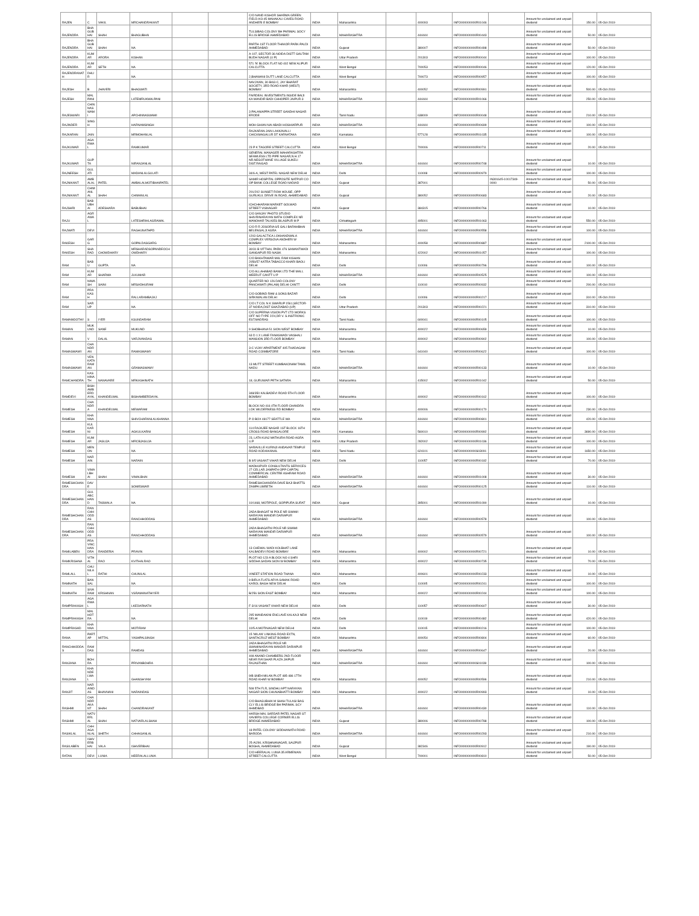| RAJEN | C | VAKIL | MRCHANDRAKANT | | | C/O NAND KISHOR SHARMA GREEN FIELD A/3-45 MAHAKALI CAVES ROAD ANDHERI E BOMBAY | INDIA | Maharashtra | | 400093 | INFO000000000R01046 | | Amount for unclaimed and unpaid dividend | 150.00 | 05-Oct-2019 |
| RAJENDRA | BHAGUBHAI | SHAH | BHAGUBHAI | | | TULSIBAG COLONY BH PARIMAL SOCY ELLIS BRIDGE AHMEDABAD | INDIA | MAHARASHTRA | | 444444 | INFO000000000R00443 | | Amount for unclaimed and unpaid dividend | 50.00 | 05-Oct-2019 |
| RAJENDRA | BHAGUBHAI | SHAH | NA | | | PARTH-1ST FLOOR THAKOR PARK-PALDI AHMEDABAD | INDIA | Gujarat | | 380007 | INFO000000000R00498 | | Amount for unclaimed and unpaid dividend | 50.00 | 05-Oct-2019 |
| RAJENDRA | KUMAR | ARORA | KISHAN | | | A-107, SECTOR 36 NOIDA DISTT GAUTAM BUDH NAGAR (U P) | INDIA | Uttar Pradesh | | 201303 | INFO000000000R00044 | | Amount for unclaimed and unpaid dividend | 100.00 | 05-Oct-2019 |
| RAJENDRA | KUMAR | SETH | NA | | | 571 'N' BLOCK FLAT NO 402 NEW ALIPUR CALCUTTA | INDIA | West Bengal | | 700053 | INFO000000000R00046 | | Amount for unclaimed and unpaid dividend | 120.00 | 05-Oct-2019 |
| RAJENDRANATH | DHUR | | NA | | | 2,BHAWANI DUTT LANE CALCUTTA | INDIA | West Bengal | | 700073 | INFO000000000R00957 | | Amount for unclaimed and unpaid dividend | 100.00 | 05-Oct-2019 |
| RAJESH | B | JHAVERI | BHAGWATI | | | NAVJIVAN, 30-B/63-C, JAY BHARAT SOCIETY, 3RD ROAD KHAR (WEST) BOMBAY | INDIA | Maharashtra | | 400052 | INFO000000000R00991 | | Amount for unclaimed and unpaid dividend | 500.00 | 05-Oct-2019 |
| RAJESH | MALPANI | | LATEMRUKMALPANI | | | FAIRDEAL INVESTMENTS INSIDE BAIJI KA MANDIR BADI CHHOPER JAIPUR-3 | INDIA | MAHARASHTRA | | 444444 | INFO000000000R01066 | | Amount for unclaimed and unpaid dividend | 250.00 | 05-Oct-2019 |
| RAJESWARI | CHINNASWAMI | | APCHINNASWAMI | | | 3 PALANIAPPA STREET GANDHI NAGAR ERODE | INDIA | Tamil Nadu | | 638009 | INFO000000000R00048 | | Amount for unclaimed and unpaid dividend | 210.00 | 05-Oct-2019 |
| RAJINDER | SINGH | | HARNAMSINGH | | | MOH GHIAN NAI ABADI HOSHIARPUR | INDIA | MAHARASHTRA | | 444444 | INFO000000000R00699 | | Amount for unclaimed and unpaid dividend | 100.00 | 05-Oct-2019 |
| RAJKARAN | JAIN | | MRMOHANLAL | | | RAJKARAN JAIN LAKKAVALLI CHICKMAGALUR DT KARNATAKA | INDIA | Karnataka | | 577128 | INFO000000000R01035 | | Amount for unclaimed and unpaid dividend | 100.00 | 05-Oct-2019 |
| RAJKUMAR | AGARWAL | | RAMKUMAR | | | 23 P K TAGORE STREET CALCUTTA | INDIA | West Bengal | | 700006 | INFO000000000R00711 | | Amount for unclaimed and unpaid dividend | 20.00 | 05-Oct-2019 |
| RAJKUMAR | GUPTA | | NIRANJANLAL | | | GENERAL MANAGER MAHARASHTRA SEAMLESS LTD PIPE NAGAR,N.H.17 NR.NEGOTHANE VILLAGE SUKELI DIST.RAIGAD | INDIA | MAHARASHTRA | | 444444 | INFO000000000R00748 | | Amount for unclaimed and unpaid dividend | 10.00 | 05-Oct-2019 |
| RAJNEESH | GULATI | | MADANLALGULATI | | | 34/6-A, WEST PATEL NAGAR NEW DELHI | INDIA | Delhi | | 110008 | INFO000000000R00979 | | Amount for unclaimed and unpaid dividend | 100.00 | 05-Oct-2019 |
| RAJNIKANT | AMBALAL | PATEL | AMBALALMOTIBHAIPATEL | | | SAMIR HOSPITAL OPPOSITE NATPUR CO OP BANK COLLEGE ROAD NADIAD | INDIA | Gujarat | | 387001 | | IN301645-10017349-0000 | Amount for unclaimed and unpaid dividend | 50.00 | 05-Oct-2019 |
| RAJNIKANT | CHIMANLAL | SHAH | CHIMANLAL | | | 201/202 SUNSET ROW HOUSE, OPP GURUKUL DRIVE IN ROAD, AHMEDABAD | INDIA | Gujarat | | 380052 | INFO000000000R00683 | | Amount for unclaimed and unpaid dividend | 20.00 | 05-Oct-2019 |
| RAJSHRI | BABUBHAI | ADESHARA | BABUBHAI | | | ICHCHHARAM MARKET GOLWAD STREET VISNAGAR | INDIA | Gujarat | | 384315 | INFO000000000R00766 | | Amount for unclaimed and unpaid dividend | 10.00 | 05-Oct-2019 |
| RAJU | AGRAWAL | | LATESHRIHLAGRAWAL | | | C/O SANJAY PHOTO STUDIO SHIVRINARAYAN MATH COMPLEX NR MANOHAR TALKIES BILASPUR M P | INDIA | Chhattisgarh | | 495001 | INFO000000000R01063 | | Amount for unclaimed and unpaid dividend | 550.00 | 05-Oct-2019 |
| RAJWATI | DEVI | | RAGHUNATHPD | | | C/O R R JOSORIA 6/5 GALI BARAHBHAI BELENGALJI AGRA | INDIA | MAHARASHTRA | | 444444 | INFO000000000R00558 | | Amount for unclaimed and unpaid dividend | 100.00 | 05-Oct-2019 |
| RAKESH | GARG | | GOPALDASGARG | | | 1203 GALACTICA LOKHANDWALA COMPLEX VERSOVA ANDHERI W BOMBAY | INDIA | Maharashtra | | 400058 | INFO000000000R00887 | | Amount for unclaimed and unpaid dividend | 2100.00 | 05-Oct-2019 |
| RAKESH | SHARAD | CHOWDHARY | MRSHARADSOPANDEOCHOWDHARY | | | 30/31 B VITTHAL PARK 476 SAMANTWADI GANGAPUR RD NASIK | INDIA | Maharashtra | | 422002 | INFO000000000R01057 | | Amount for unclaimed and unpaid dividend | 100.00 | 05-Oct-2019 |
| RAM | BABU | GUPTA | NA | | | C/O BAKHTAWAR MAL RAM KISHAN 2056/57 KATRA TABACCO KHARI BAOLI DELHI | INDIA | Delhi | | 110006 | INFO000000000R00796 | | Amount for unclaimed and unpaid dividend | 100.00 | 05-Oct-2019 |
| RAM | KUMAR | SHARMA | JLKUMAR | | | C/O ALLAHABAD BANK LTD THE MALL MEERUT CANTT U P | INDIA | MAHARASHTRA | | 444444 | INFO000000000R00525 | | Amount for unclaimed and unpaid dividend | 100.00 | 05-Oct-2019 |
| RAM | NIWASH | SAINI | MRSADHURAM | | | QUARTER NO 126 DAD COLONY PANCHWATI (PALAM) DELHI CANTT | INDIA | Delhi | | 110010 | INFO000000000R00932 | | Amount for unclaimed and unpaid dividend | 200.00 | 05-Oct-2019 |
| RAM | PRAKASH | | RALLARAMBAJAJ | | | C/O GOBIND RAM & SONS BAZAR SIRKIWALAN DELHI | INDIA | Delhi | | 110006 | INFO000000000R00217 | | Amount for unclaimed and unpaid dividend | 310.00 | 05-Oct-2019 |
| RAM | SARUP | | NA | | | C/O LT COL N K SWARUP 1561,SECTOR-37 NOIDA,DIST GHAZIABAD (UP) | INDIA | Uttar Pradesh | | 201303 | INFO000000000R00221 | | Amount for unclaimed and unpaid dividend | 310.00 | 05-Oct-2019 |
| RAMAMOOTHY | S | IYER | KSUNDARAM | | | C/O SUPERNA VISION PVT LTD WORKS OFF NO TYPE 2/24,DR V. S.INSTRONIC EST.MADRAS | INDIA | Tamil Nadu | | 600041 | INFO000000000R00105 | | Amount for unclaimed and unpaid dividend | 100.00 | 05-Oct-2019 |
| RAMAN | MUKUND | SANE | MUKUND | | | 9 SHOBHANA 51 SION WEST BOMBAY | INDIA | Maharashtra | | 400022 | INFO000000000R00659 | | Amount for unclaimed and unpaid dividend | 10.00 | 05-Oct-2019 |
| RAMAN | V | DALAL | VARJIVANDAS | | | 63 D 1 X LANE FANASWADI VAISHALI MANSION 3RD FLOOR BOMBAY | INDIA | Maharashtra | | 400002 | INFO000000000R00902 | | Amount for unclaimed and unpaid dividend | 100.00 | 05-Oct-2019 |
| RAMASWAMY | CHANDRAN | | RAMASWAMY | | | 3-C VIJAY APARTMENT 405 THADAGAM ROAD COIMBATORE | INDIA | Tamil Nadu | | 641040 | INFO000000000R00622 | | Amount for unclaimed and unpaid dividend | 100.00 | 05-Oct-2019 |
| RAMASWAMY | VENKATARAMAN | | GRAMASWAMY | | | 13 MUTT STREET KUMBAKONAM TAMIL NADU | INDIA | MAHARASHTRA | | 444444 | INFO000000000R00133 | | Amount for unclaimed and unpaid dividend | 10.00 | 05-Oct-2019 |
| RAMCHANDRA | KASHINATH | NANAVARE | MRKASHINATH | | | 18, GURUWAR PETH SATARA | INDIA | Maharashtra | | 415002 | INFO000000000R01042 | | Amount for unclaimed and unpaid dividend | 50.00 | 05-Oct-2019 |
| RAMDEVI | BISHAMBERDAYAL | KHANDELWAL | BISHAMBERDAYAL | | | 348/350 KALBADEVI ROAD 5TH FLOOR BOMBAY | INDIA | Maharashtra | | 400002 | INFO000000000R00162 | | Amount for unclaimed and unpaid dividend | 100.00 | 05-Oct-2019 |
| RAMESH | CHANDRA | KHANDELWAL | MEWARAM | | | BLOCK NO 416 4TH FLOOR CHANDRA LOK WILDERNESS RD BOMBAY | INDIA | Maharashtra | | 400006 | INFO000000000R00170 | | Amount for unclaimed and unpaid dividend | 230.00 | 05-Oct-2019 |
| RAMESH | KHANNA | | SHIVCHARANLALKHANNA | | | P O BOX 48177 SEATTLE WA | INDIA | MAHARASHTRA | | 444444 | INFO000000000R00801 | | Amount for unclaimed and unpaid dividend | 420.00 | 05-Oct-2019 |
| RAMESH | KULKARNI | | AGKULKARNI | | | 114 RAJAJEE NAGAR 1ST BLOCK 16TH CROSS ROAD BANGALORE | INDIA | Karnataka | | 560010 | INFO000000000R00992 | | Amount for unclaimed and unpaid dividend | 3690.00 | 05-Oct-2019 |
| RAMESH | KUMAR | JASUJA | MRCBJASUJA | | | 23, LATA KUNJ MATHURA ROAD AGRA U.P | INDIA | Uttar Pradesh | | 282002 | INFO000000000R01036 | | Amount for unclaimed and unpaid dividend | 100.00 | 05-Oct-2019 |
| RAMESH | MENON | | NA | | | SARAVILLE KURINJI ANDAVAR TEMPLE ROAD KODAIKANAL | INDIA | Tamil Nadu | | 624101 | INFO000000000S03091 | | Amount for unclaimed and unpaid dividend | 1650.00 | 05-Oct-2019 |
| RAMESH | NARAIN | | NARAIN | | | B 9/5 VASANT VIHAR NEW DELHI | INDIA | Delhi | | 110057 | INFO000000000R00182 | | Amount for unclaimed and unpaid dividend | 70.00 | 05-Oct-2019 |
| RAMESH | VIMALBHAI | SHAH | VIMALBHAI | | | MADHUPURI CONSULTANTS SERVICES 27 CELLAR JANPATH OPP CAPITAL COMMERCIAL CENTRE ASHRAM ROAD AHMEDABAD | INDIA | MAHARASHTRA | | 444444 | INFO000000000R01008 | | Amount for unclaimed and unpaid dividend | 30.00 | 05-Oct-2019 |
| RAMESHCHANDRA | DAVE | | SOMESWAR | | | RAMESHCHANDRA DAVE BAJI BHATTS ZAMPA UMRETH | INDIA | MAHARASHTRA | | 444444 | INFO000000000R00125 | | Amount for unclaimed and unpaid dividend | 110.00 | 05-Oct-2019 |
| RAMESHCHANDRA | GULABCHAND | TASWALA | NA | | | 10/1468, MOTIPOLE, GOPIPURA SURAT | INDIA | Gujarat | | 395001 | INFO000000000R01090 | | Amount for unclaimed and unpaid dividend | 10.00 | 05-Oct-2019 |
| RAMESHCHANDRA | RANCHHODDAS | | RANCHHODDAS | | | JADA BHAGAT NI POLE NR SWAMI NARAYAN MANDIR DARIAPUR AHMEDABAD | INDIA | MAHARASHTRA | | 444444 | INFO000000000R00578 | | Amount for unclaimed and unpaid dividend | 100.00 | 05-Oct-2019 |
| RAMESHCHANDRA | RANCHHODDAS | | RANCHHODDAS | | | JADA BHAGATNI POLE NR SWAMI NARAYAN MANDIR DARIAPUR AHMEDABAD | INDIA | MAHARASHTRA | | 444444 | INFO000000000R00579 | | Amount for unclaimed and unpaid dividend | 100.00 | 05-Oct-2019 |
| RAMILABEN | PRAVINCHANDRA | RANDERIA | PRAVIN | | | 13 CHEWAL WADI KOLBHAT LANE KALBADEVI ROAD BOMBAY | INDIA | Maharashtra | | 400002 | INFO000000000R00721 | | Amount for unclaimed and unpaid dividend | 10.00 | 05-Oct-2019 |
| RAMKRISHNA | VITHAL | RAO | KVITHALRAO | | | PLOT NO 123-A BLOCK NO 4 SHRI SIDDHA SADAN SION W BOMBAY | INDIA | Maharashtra | | 400022 | INFO000000000R00735 | | Amount for unclaimed and unpaid dividend | 70.00 | 05-Oct-2019 |
| RAMLALL | CHUNILAL | RATHI | CHUNILAL | | | VINEET STATION ROAD THANA | INDIA | Maharashtra | | 400601 | INFO000000000R00233 | | Amount for unclaimed and unpaid dividend | 10.00 | 05-Oct-2019 |
| RAMNATH | BANSAL | | NA | | | 9 BIRLA FLATS ARYA SAMAK ROAD KAROL BAGH NEW DELHI | INDIA | Delhi | | 110005 | INFO000000000R00241 | | Amount for unclaimed and unpaid dividend | 100.00 | 05-Oct-2019 |
| RAMNATH | SIVARAM | KRISHNAN | VSRAMANATHIYER | | | B/256 SION EAST BOMBAY | INDIA | Maharashtra | | 400022 | INFO000000000R00244 | | Amount for unclaimed and unpaid dividend | 100.00 | 05-Oct-2019 |
| RAMPRAKASH | AGARWAL | | LKEDARNATH | | | F-3/16 VASANT VIHAR NEW DELHI | INDIA | Delhi | | 110057 | INFO000000000R00607 | | Amount for unclaimed and unpaid dividend | 30.00 | 05-Oct-2019 |
| RAMPRAKASH | MALHOTRA | | NA | | | 295 MANDAKINI ENCLAVE KALKAJI NEW DELHI | INDIA | Delhi | | 110019 | INFO000000000R00482 | | Amount for unclaimed and unpaid dividend | 420.00 | 05-Oct-2019 |
| RAMPRASAD | KHANNA | | MOTIRAM | | | 10/5-A MOTINAGAR NEW DELHI | INDIA | Delhi | | 110015 | INFO000000000R00216 | | Amount for unclaimed and unpaid dividend | 100.00 | 05-Oct-2019 |
| RANA | PARTAP | MITTAL | YASHPALSINGH | | | 15 'MILAN' LINKING ROAD EXTN, SANTACRUZ WEST BOMBAY | INDIA | Maharashtra | | 400054 | INFO000000000R00804 | | Amount for unclaimed and unpaid dividend | 60.00 | 05-Oct-2019 |
| RANCHHODDAS | RAMDAS | | RAMDAS | | | JADA BHAGATNI POLE NR SWAMINARAYAN MANDIR DARIAPUR AHMEDABAD | INDIA | MAHARASHTRA | | 444444 | INFO000000000R00647 | | Amount for unclaimed and unpaid dividend | 20.00 | 05-Oct-2019 |
| RANJANA | BOHRA | | PRIVANBOHRA | | | 408 ANAND CHAMBERS 2ND FLOOR NEAR RAYSHAR PLAZA JAIPUR RAJASTHAN | INDIA | MAHARASHTRA | | 444444 | INFO000000000S01039 | | Amount for unclaimed and unpaid dividend | 100.00 | 05-Oct-2019 |
| RANJANA | KHANDELWAL | | GHANSHYAM | | | 9/B SNEH MILAN PLOT 485-486 17TH ROAD KHAR W BOMBAY | INDIA | Maharashtra | | 400052 | INFO000000000R00596 | | Amount for unclaimed and unpaid dividend | 210.00 | 05-Oct-2019 |
| RANJIT | NARAINDAS | BHAVNANI | NARAINDAS | | | 508 5TH FLR, SINDHU APT NARAYAN NAGAR SION CHUNABHATTI BOMBAY | INDIA | Maharashtra | | 400022 | INFO000000000R00993 | | Amount for unclaimed and unpaid dividend | 10.00 | 05-Oct-2019 |
| RASHMI | CHANDRAKANT | SHAH | CHANDRAKANT | | | C/O BHAGUBHAI M SHAH TULASI BAG CLY ELLIS BRIDGE BH PARIMAL SCY AHMDBAD | INDIA | MAHARASHTRA | | 444444 | INFO000000000R00430 | | Amount for unclaimed and unpaid dividend | 110.00 | 05-Oct-2019 |
| RASHMI | NATVERLAL | SHAH | NATVARLALSHAH | | | HARSH MAL SARDAR PATEL NAGAR ST XAVIERS COLLEGE CORNER ELLIS BRIDGE AHMEDABAD | INDIA | Gujarat | | 380006 | INFO000000000R00788 | | Amount for unclaimed and unpaid dividend | 100.00 | 05-Oct-2019 |
| RASIKLAL | CHHAGANLAL | SHETH | CHHAGANLAL | | | 18 PATEL COLONY SIDDHANATH ROAD BARODA | INDIA | MAHARASHTRA | | 444444 | INFO000000000R00293 | | Amount for unclaimed and unpaid dividend | 210.00 | 05-Oct-2019 |
| RASILABEN | ISHVERBHAI | VALA | ISHVERBHAI | | | 25-A\290, KRISHNANAGAR, SAIJPUR BOGHA, AHMEDABAD | INDIA | Gujarat | | 382346 | INFO000000000R00912 | | Amount for unclaimed and unpaid dividend | 190.00 | 05-Oct-2019 |
| RATAN | DEVI | LUNIA | HEERALALLUNIA | | | C/O HEERALAL LUNIA 35 ARMENIAN STREET CALCUTTA | INDIA | West Bengal | | 700001 | INFO000000000R00810 | | Amount for unclaimed and unpaid dividend | 50.00 | 05-Oct-2019 |